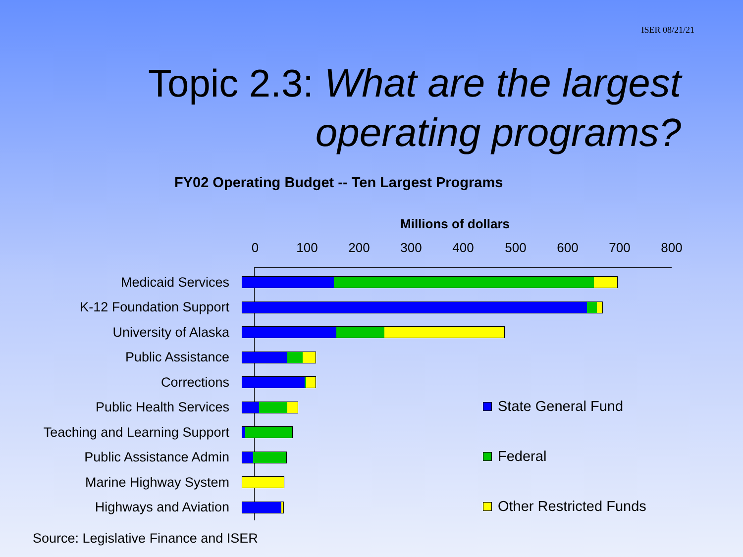ISER 08/21/21
Topic 2.3: What are the largest operating programs?
FY02 Operating Budget -- Ten Largest Programs
Millions of dollars
0 100 200 300 400 500 600 700 800
Medicaid Services
K-12 Foundation Support
University of Alaska
Public Assistance
Corrections
Public Health Services
Teaching and Learning Support
Public Assistance Admin
Marine Highway System
Highways and Aviation
State General Fund
Federal
Other Restricted Funds
Source: Legislative Finance and ISER